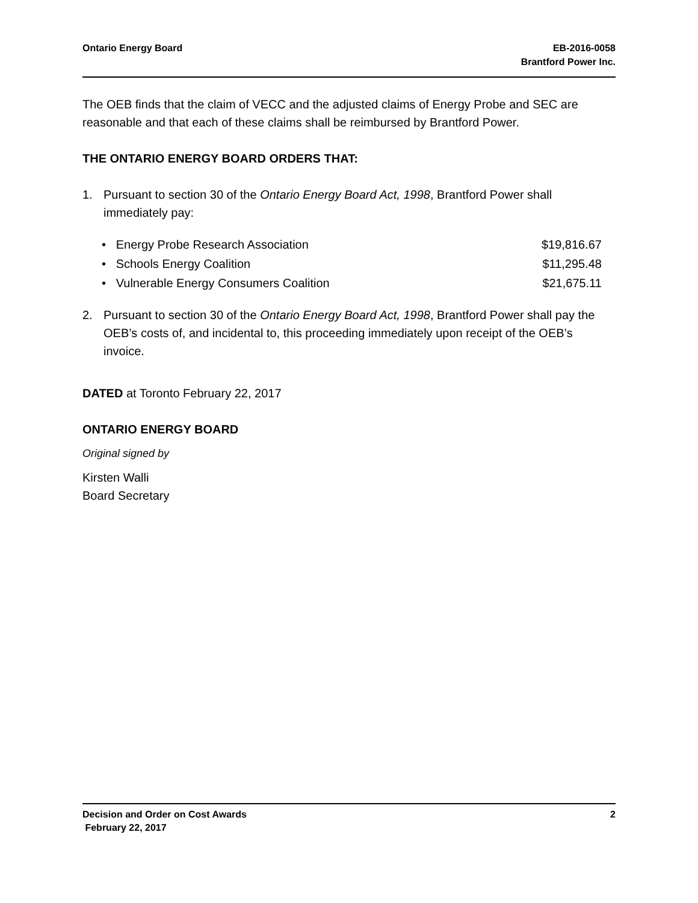Ontario Energy Board EB-2016-0058
Brantford Power Inc.
The OEB finds that the claim of VECC and the adjusted claims of Energy Probe and SEC are reasonable and that each of these claims shall be reimbursed by Brantford Power.
THE ONTARIO ENERGY BOARD ORDERS THAT:
1. Pursuant to section 30 of the Ontario Energy Board Act, 1998, Brantford Power shall immediately pay:
• Energy Probe Research Association $19,816.67
• Schools Energy Coalition $11,295.48
• Vulnerable Energy Consumers Coalition $21,675.11
2. Pursuant to section 30 of the Ontario Energy Board Act, 1998, Brantford Power shall pay the OEB’s costs of, and incidental to, this proceeding immediately upon receipt of the OEB’s invoice.
DATED at Toronto February 22, 2017
ONTARIO ENERGY BOARD
Original signed by
Kirsten Walli
Board Secretary
Decision and Order on Cost Awards 2
February 22, 2017